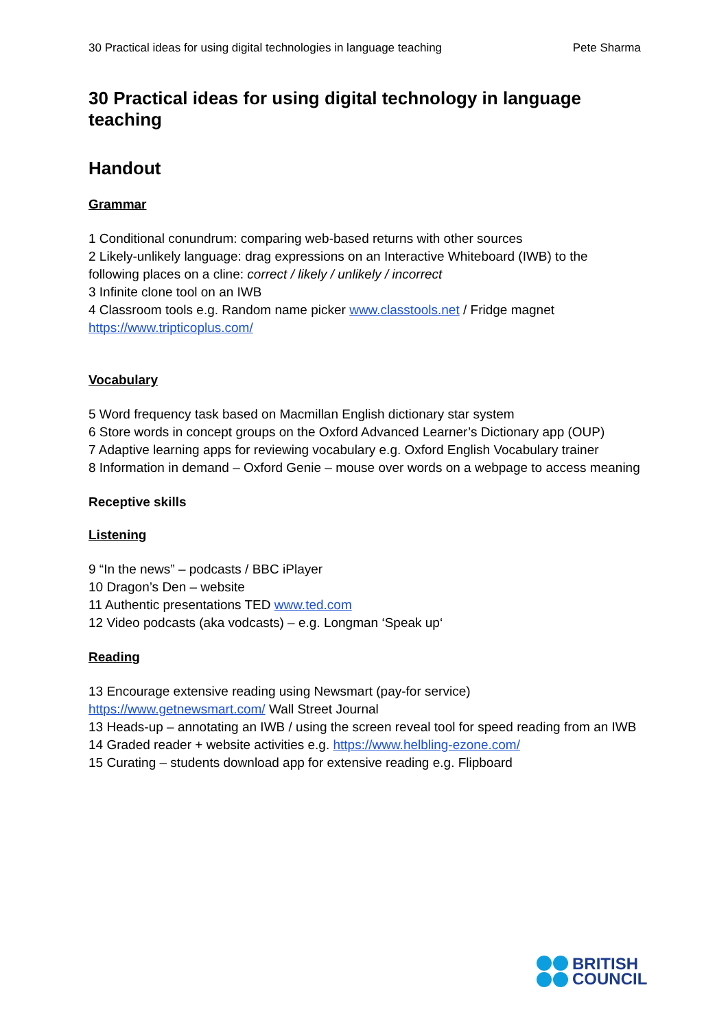30 Practical ideas for using digital technologies in language teaching Pete Sharma
30 Practical ideas for using digital technology in language teaching
Handout
Grammar
1 Conditional conundrum: comparing web-based returns with other sources
2 Likely-unlikely language: drag expressions on an Interactive Whiteboard (IWB) to the following places on a cline: correct / likely / unlikely / incorrect
3 Infinite clone tool on an IWB
4 Classroom tools e.g. Random name picker www.classtools.net / Fridge magnet https://www.tripticoplus.com/
Vocabulary
5 Word frequency task based on Macmillan English dictionary star system
6 Store words in concept groups on the Oxford Advanced Learner’s Dictionary app (OUP)
7 Adaptive learning apps for reviewing vocabulary e.g. Oxford English Vocabulary trainer
8 Information in demand – Oxford Genie – mouse over words on a webpage to access meaning
Receptive skills
Listening
9 “In the news” – podcasts / BBC iPlayer
10 Dragon’s Den – website
11 Authentic presentations TED www.ted.com
12 Video podcasts (aka vodcasts) – e.g. Longman ‘Speak up‘
Reading
13 Encourage extensive reading using Newsmart (pay-for service)
https://www.getnewsmart.com/ Wall Street Journal
13 Heads-up – annotating an IWB / using the screen reveal tool for speed reading from an IWB
14 Graded reader + website activities e.g. https://www.helbling-ezone.com/
15 Curating – students download app for extensive reading e.g. Flipboard
BRITISH
COUNCIL